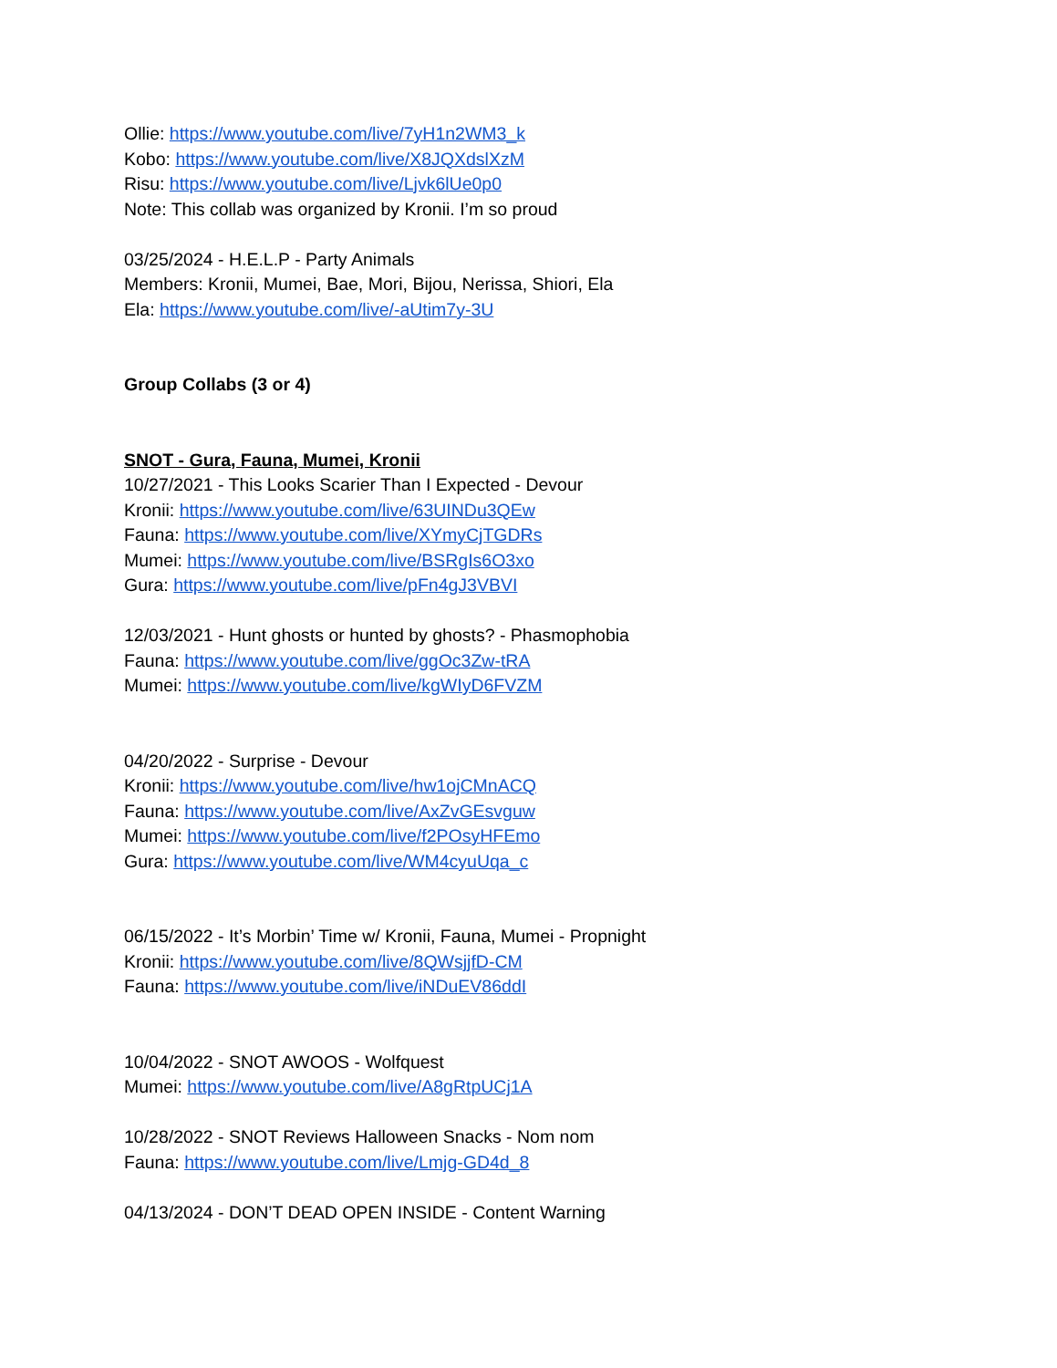Ollie: https://www.youtube.com/live/7yH1n2WM3_k
Kobo: https://www.youtube.com/live/X8JQXdslXzM
Risu: https://www.youtube.com/live/Ljvk6lUe0p0
Note: This collab was organized by Kronii. I’m so proud
03/25/2024 - H.E.L.P - Party Animals
Members: Kronii, Mumei, Bae, Mori, Bijou, Nerissa, Shiori, Ela
Ela: https://www.youtube.com/live/-aUtim7y-3U
Group Collabs (3 or 4)
SNOT - Gura, Fauna, Mumei, Kronii
10/27/2021 - This Looks Scarier Than I Expected - Devour
Kronii: https://www.youtube.com/live/63UINDu3QEw
Fauna: https://www.youtube.com/live/XYmyCjTGDRs
Mumei: https://www.youtube.com/live/BSRgIs6O3xo
Gura: https://www.youtube.com/live/pFn4gJ3VBVI
12/03/2021 - Hunt ghosts or hunted by ghosts? - Phasmophobia
Fauna: https://www.youtube.com/live/ggOc3Zw-tRA
Mumei: https://www.youtube.com/live/kgWIyD6FVZM
04/20/2022 - Surprise - Devour
Kronii: https://www.youtube.com/live/hw1ojCMnACQ
Fauna: https://www.youtube.com/live/AxZvGEsvguw
Mumei: https://www.youtube.com/live/f2POsyHFEmo
Gura: https://www.youtube.com/live/WM4cyuUqa_c
06/15/2022 - It’s Morbin’ Time w/ Kronii, Fauna, Mumei - Propnight
Kronii: https://www.youtube.com/live/8QWsjjfD-CM
Fauna: https://www.youtube.com/live/iNDuEV86ddI
10/04/2022 - SNOT AWOOS - Wolfquest
Mumei: https://www.youtube.com/live/A8gRtpUCj1A
10/28/2022 - SNOT Reviews Halloween Snacks - Nom nom
Fauna: https://www.youtube.com/live/Lmjg-GD4d_8
04/13/2024 - DON’T DEAD OPEN INSIDE - Content Warning